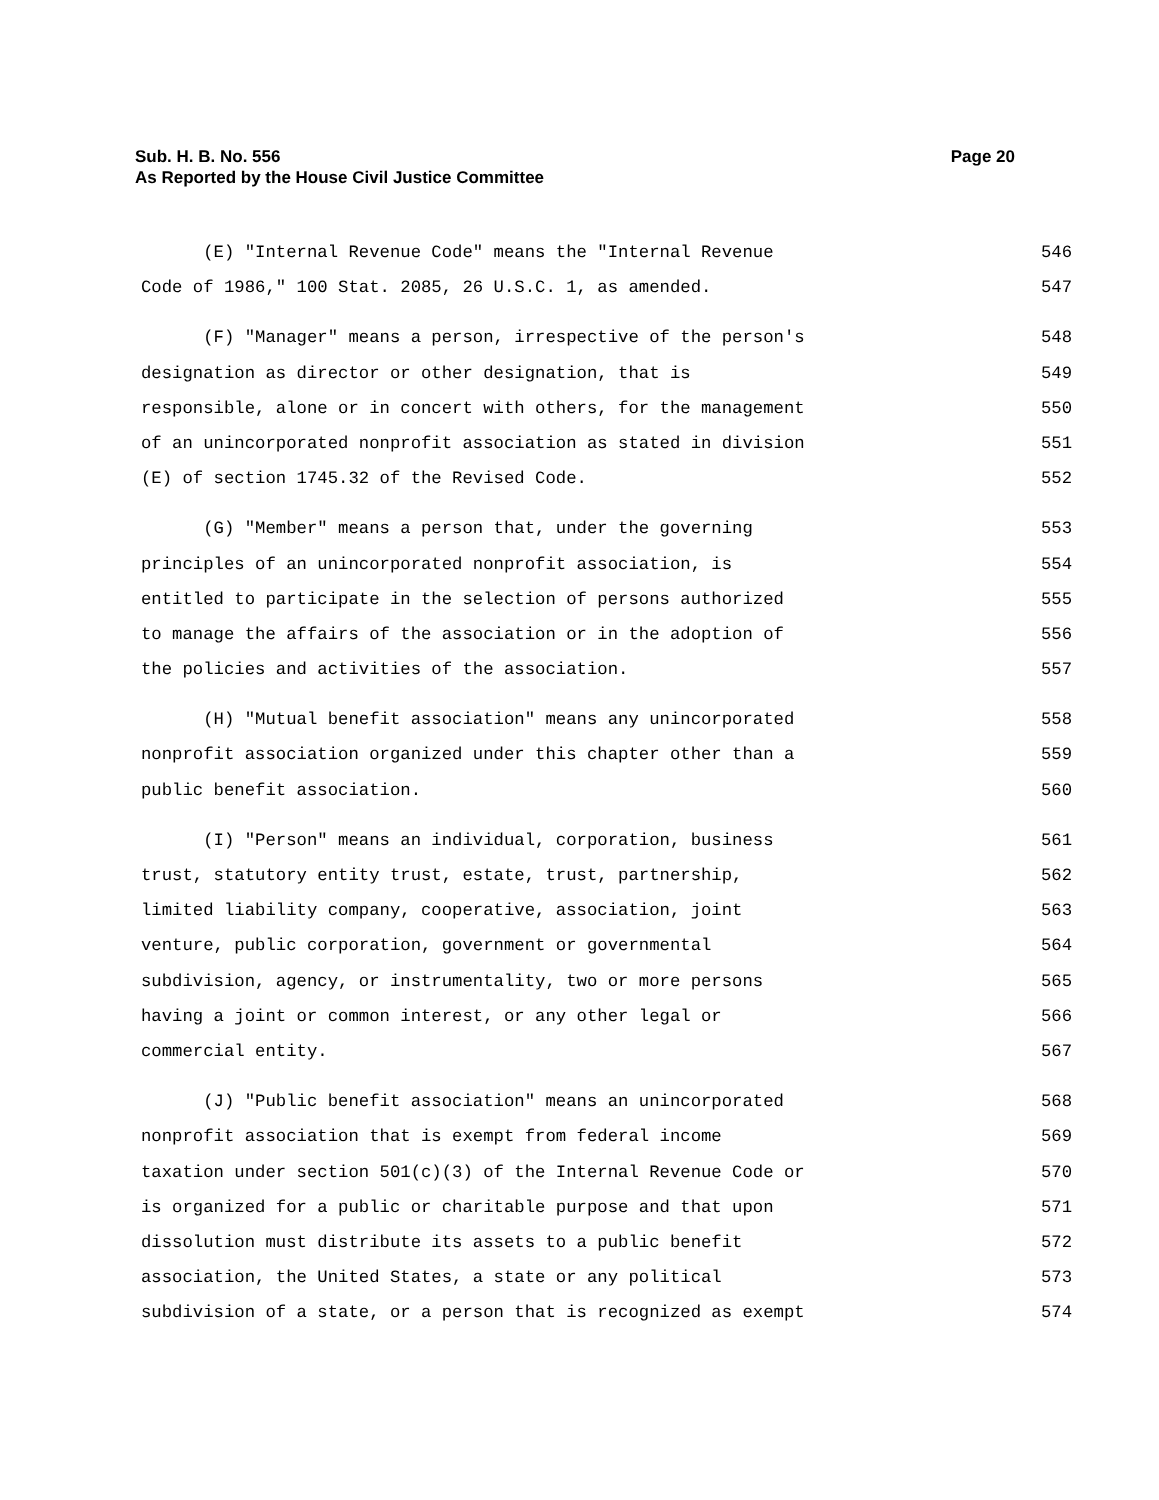Page 20 Sub. H. B. No. 556
As Reported by the House Civil Justice Committee
(E) "Internal Revenue Code" means the "Internal Revenue
546
Code of 1986," 100 Stat. 2085, 26 U.S.C. 1, as amended.
547
(F) "Manager" means a person, irrespective of the person's
548
designation as director or other designation, that is
549
responsible, alone or in concert with others, for the management
550
of an unincorporated nonprofit association as stated in division
551
(E) of section 1745.32 of the Revised Code.
552
(G) "Member" means a person that, under the governing
553
principles of an unincorporated nonprofit association, is
554
entitled to participate in the selection of persons authorized
555
to manage the affairs of the association or in the adoption of
556
the policies and activities of the association.
557
(H) "Mutual benefit association" means any unincorporated
558
nonprofit association organized under this chapter other than a
559
public benefit association.
560
(I) "Person" means an individual, corporation, business
561
trust, statutory entity trust, estate, trust, partnership,
562
limited liability company, cooperative, association, joint
563
venture, public corporation, government or governmental
564
subdivision, agency, or instrumentality, two or more persons
565
having a joint or common interest, or any other legal or
566
commercial entity.
567
(J) "Public benefit association" means an unincorporated
568
nonprofit association that is exempt from federal income
569
taxation under section 501(c)(3) of the Internal Revenue Code or
570
is organized for a public or charitable purpose and that upon
571
dissolution must distribute its assets to a public benefit
572
association, the United States, a state or any political
573
subdivision of a state, or a person that is recognized as exempt
574